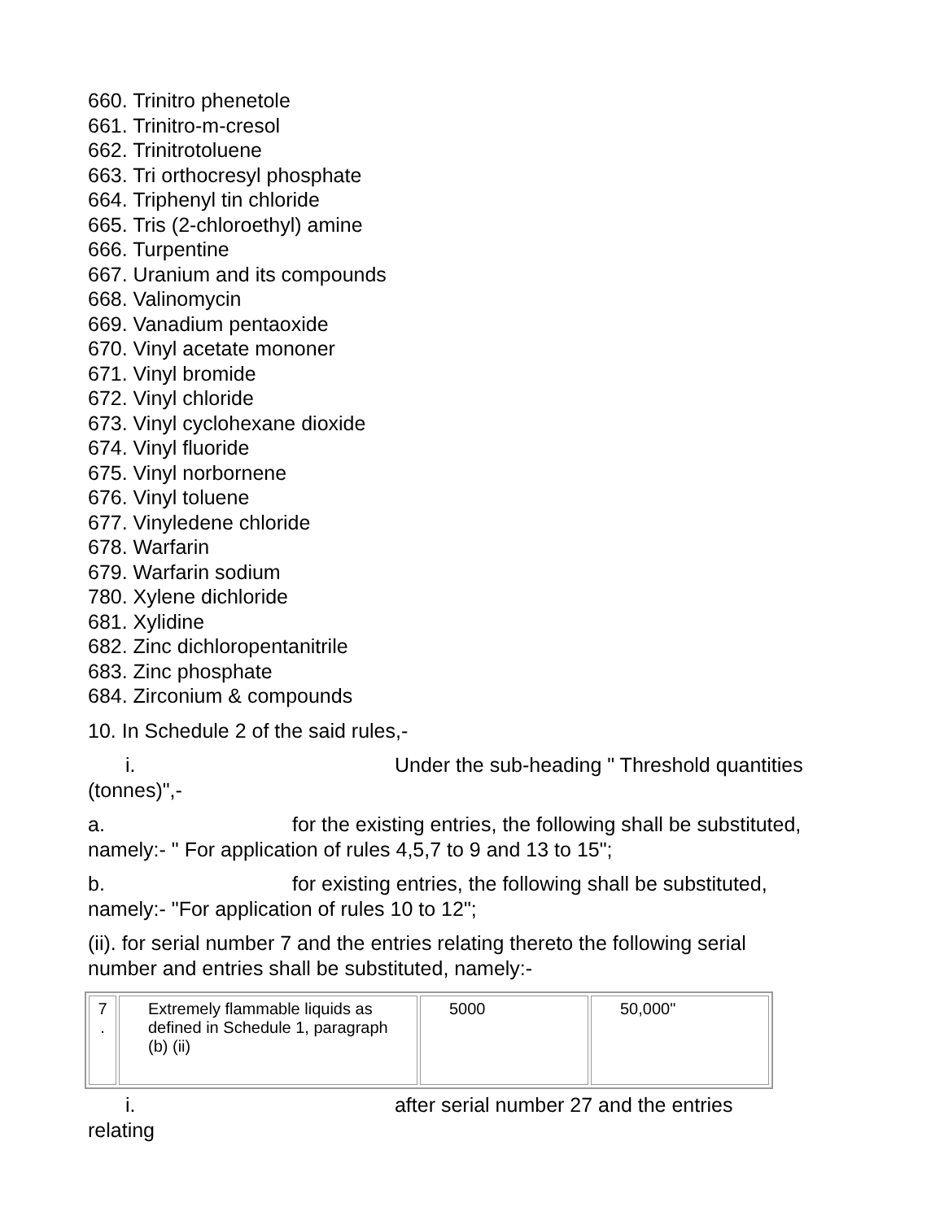660. Trinitro phenetole
661. Trinitro-m-cresol
662. Trinitrotoluene
663. Tri orthocresyl phosphate
664. Triphenyl tin chloride
665. Tris (2-chloroethyl) amine
666. Turpentine
667. Uranium and its compounds
668. Valinomycin
669. Vanadium pentaoxide
670. Vinyl acetate mononer
671. Vinyl bromide
672. Vinyl chloride
673. Vinyl cyclohexane dioxide
674. Vinyl fluoride
675. Vinyl norbornene
676. Vinyl toluene
677. Vinyledene chloride
678. Warfarin
679. Warfarin sodium
780. Xylene dichloride
681. Xylidine
682. Zinc dichloropentanitrile
683. Zinc phosphate
684. Zirconium & compounds
10. In Schedule 2 of the said rules,-
i. Under the sub-heading " Threshold quantities (tonnes)",-
a. for the existing entries, the following shall be substituted, namely:- " For application of rules 4,5,7 to 9 and 13 to 15";
b. for existing entries, the following shall be substituted, namely:- "For application of rules 10 to 12";
(ii). for serial number 7 and the entries relating thereto the following serial number and entries shall be substituted, namely:-
| 7 . | Extremely flammable liquids as defined in Schedule 1, paragraph (b) (ii) | 5000 | 50,000" |
i. after serial number 27 and the entries relating